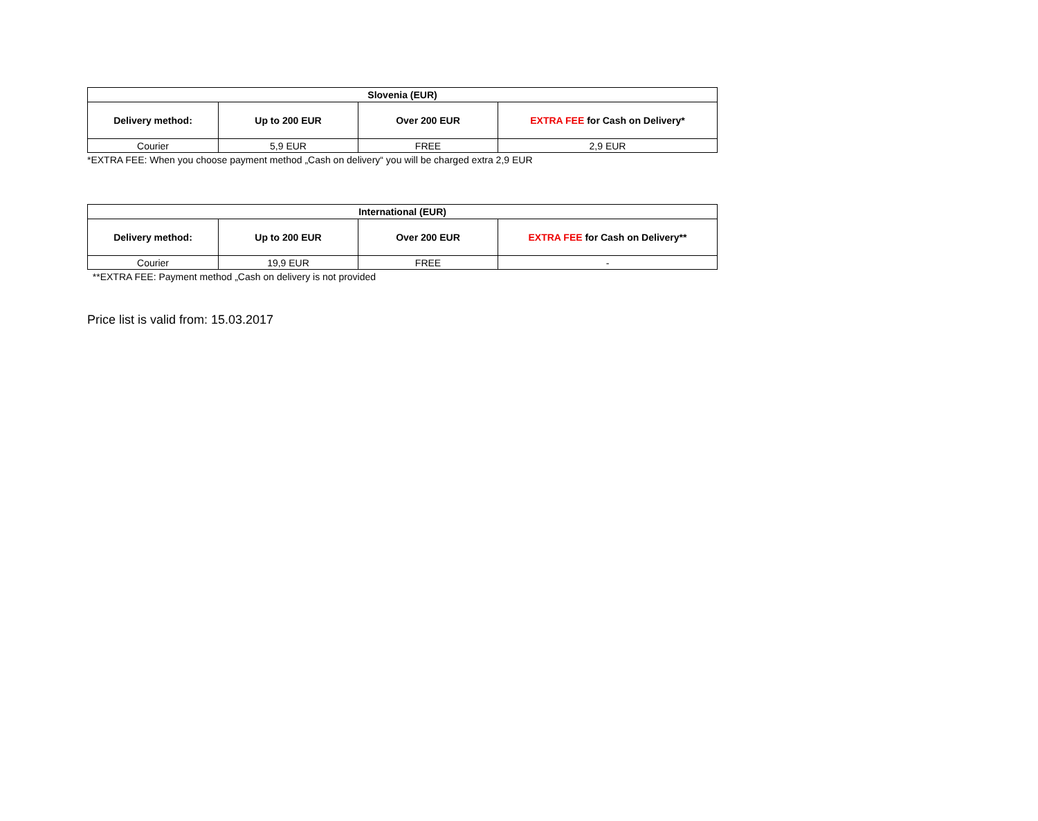| Slovenia (EUR) | | | |
| --- | --- | --- | --- |
| Delivery method: | Up to 200 EUR | Over 200 EUR | EXTRA FEE for Cash on Delivery* |
| Courier | 5,9 EUR | FREE | 2,9 EUR |
*EXTRA FEE: When you choose payment method „Cash on delivery“ you will be charged extra 2,9 EUR
| International (EUR) | | | |
| --- | --- | --- | --- |
| Delivery method: | Up to 200 EUR | Over 200 EUR | EXTRA FEE for Cash on Delivery** |
| Courier | 19,9 EUR | FREE | - |
**EXTRA FEE: Payment method „Cash on delivery is not provided
Price list is valid from: 15.03.2017